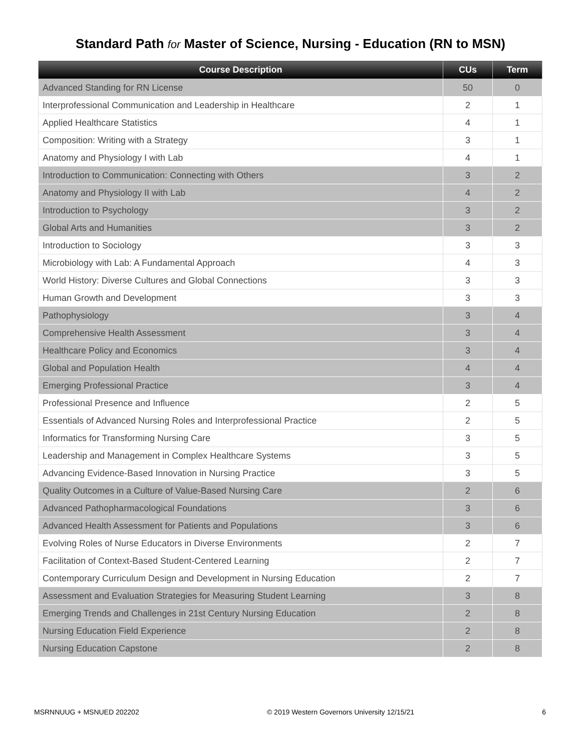Standard Path for Master of Science, Nursing - Education (RN to MSN)
| Course Description | CUs | Term |
| --- | --- | --- |
| Advanced Standing for RN License | 50 | 0 |
| Interprofessional Communication and Leadership in Healthcare | 2 | 1 |
| Applied Healthcare Statistics | 4 | 1 |
| Composition: Writing with a Strategy | 3 | 1 |
| Anatomy and Physiology I with Lab | 4 | 1 |
| Introduction to Communication: Connecting with Others | 3 | 2 |
| Anatomy and Physiology II with Lab | 4 | 2 |
| Introduction to Psychology | 3 | 2 |
| Global Arts and Humanities | 3 | 2 |
| Introduction to Sociology | 3 | 3 |
| Microbiology with Lab: A Fundamental Approach | 4 | 3 |
| World History: Diverse Cultures and Global Connections | 3 | 3 |
| Human Growth and Development | 3 | 3 |
| Pathophysiology | 3 | 4 |
| Comprehensive Health Assessment | 3 | 4 |
| Healthcare Policy and Economics | 3 | 4 |
| Global and Population Health | 4 | 4 |
| Emerging Professional Practice | 3 | 4 |
| Professional Presence and Influence | 2 | 5 |
| Essentials of Advanced Nursing Roles and Interprofessional Practice | 2 | 5 |
| Informatics for Transforming Nursing Care | 3 | 5 |
| Leadership and Management in Complex Healthcare Systems | 3 | 5 |
| Advancing Evidence-Based Innovation in Nursing Practice | 3 | 5 |
| Quality Outcomes in a Culture of Value-Based Nursing Care | 2 | 6 |
| Advanced Pathopharmacological Foundations | 3 | 6 |
| Advanced Health Assessment for Patients and Populations | 3 | 6 |
| Evolving Roles of Nurse Educators in Diverse Environments | 2 | 7 |
| Facilitation of Context-Based Student-Centered Learning | 2 | 7 |
| Contemporary Curriculum Design and Development in Nursing Education | 2 | 7 |
| Assessment and Evaluation Strategies for Measuring Student Learning | 3 | 8 |
| Emerging Trends and Challenges in 21st Century Nursing Education | 2 | 8 |
| Nursing Education Field Experience | 2 | 8 |
| Nursing Education Capstone | 2 | 8 |
MSRNNUUG + MSNUED 202202 © 2019 Western Governors University 12/15/21 6